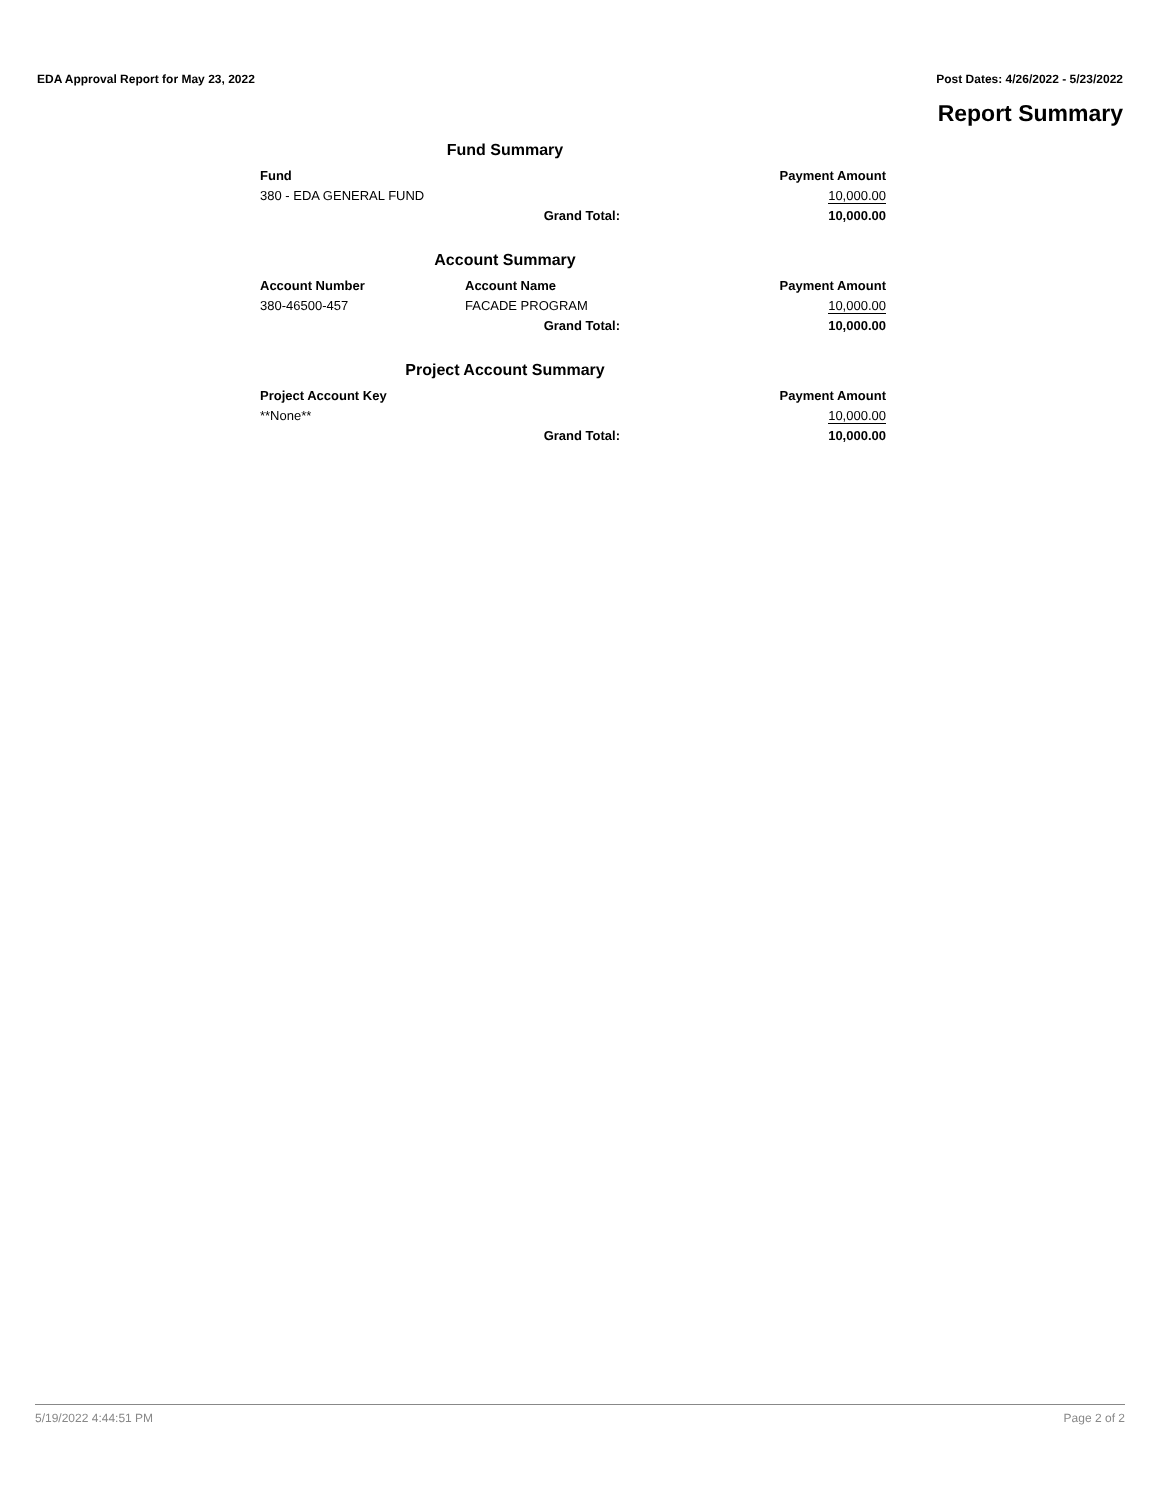EDA Approval Report for May 23, 2022 Post Dates: 4/26/2022 - 5/23/2022
Report Summary
Fund Summary
| Fund | | Payment Amount |
| --- | --- | --- |
| 380 - EDA GENERAL FUND | | 10,000.00 |
| | Grand Total: | 10,000.00 |
Account Summary
| Account Number | Account Name | Payment Amount |
| --- | --- | --- |
| 380-46500-457 | FACADE PROGRAM | 10,000.00 |
| | Grand Total: | 10,000.00 |
Project Account Summary
| Project Account Key | | Payment Amount |
| --- | --- | --- |
| **None** | | 10,000.00 |
| | Grand Total: | 10,000.00 |
5/19/2022 4:44:51 PM Page 2 of 2